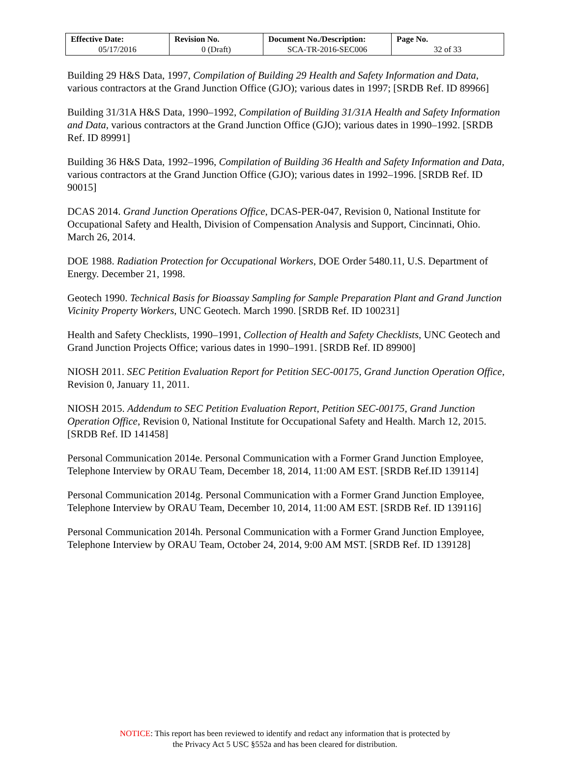| Effective Date: 05/17/2016 | Revision No. 0 (Draft) | Document No./Description: SCA-TR-2016-SEC006 | Page No. 32 of 33 |
Building 29 H&S Data, 1997, Compilation of Building 29 Health and Safety Information and Data, various contractors at the Grand Junction Office (GJO); various dates in 1997; [SRDB Ref. ID 89966]
Building 31/31A H&S Data, 1990–1992, Compilation of Building 31/31A Health and Safety Information and Data, various contractors at the Grand Junction Office (GJO); various dates in 1990–1992. [SRDB Ref. ID 89991]
Building 36 H&S Data, 1992–1996, Compilation of Building 36 Health and Safety Information and Data, various contractors at the Grand Junction Office (GJO); various dates in 1992–1996. [SRDB Ref. ID 90015]
DCAS 2014. Grand Junction Operations Office, DCAS-PER-047, Revision 0, National Institute for Occupational Safety and Health, Division of Compensation Analysis and Support, Cincinnati, Ohio. March 26, 2014.
DOE 1988. Radiation Protection for Occupational Workers, DOE Order 5480.11, U.S. Department of Energy. December 21, 1998.
Geotech 1990. Technical Basis for Bioassay Sampling for Sample Preparation Plant and Grand Junction Vicinity Property Workers, UNC Geotech. March 1990. [SRDB Ref. ID 100231]
Health and Safety Checklists, 1990–1991, Collection of Health and Safety Checklists, UNC Geotech and Grand Junction Projects Office; various dates in 1990–1991. [SRDB Ref. ID 89900]
NIOSH 2011. SEC Petition Evaluation Report for Petition SEC-00175, Grand Junction Operation Office, Revision 0, January 11, 2011.
NIOSH 2015. Addendum to SEC Petition Evaluation Report, Petition SEC-00175, Grand Junction Operation Office, Revision 0, National Institute for Occupational Safety and Health. March 12, 2015. [SRDB Ref. ID 141458]
Personal Communication 2014e. Personal Communication with a Former Grand Junction Employee, Telephone Interview by ORAU Team, December 18, 2014, 11:00 AM EST. [SRDB Ref.ID 139114]
Personal Communication 2014g. Personal Communication with a Former Grand Junction Employee, Telephone Interview by ORAU Team, December 10, 2014, 11:00 AM EST. [SRDB Ref. ID 139116]
Personal Communication 2014h. Personal Communication with a Former Grand Junction Employee, Telephone Interview by ORAU Team, October 24, 2014, 9:00 AM MST. [SRDB Ref. ID 139128]
NOTICE: This report has been reviewed to identify and redact any information that is protected by
the Privacy Act 5 USC §552a and has been cleared for distribution.